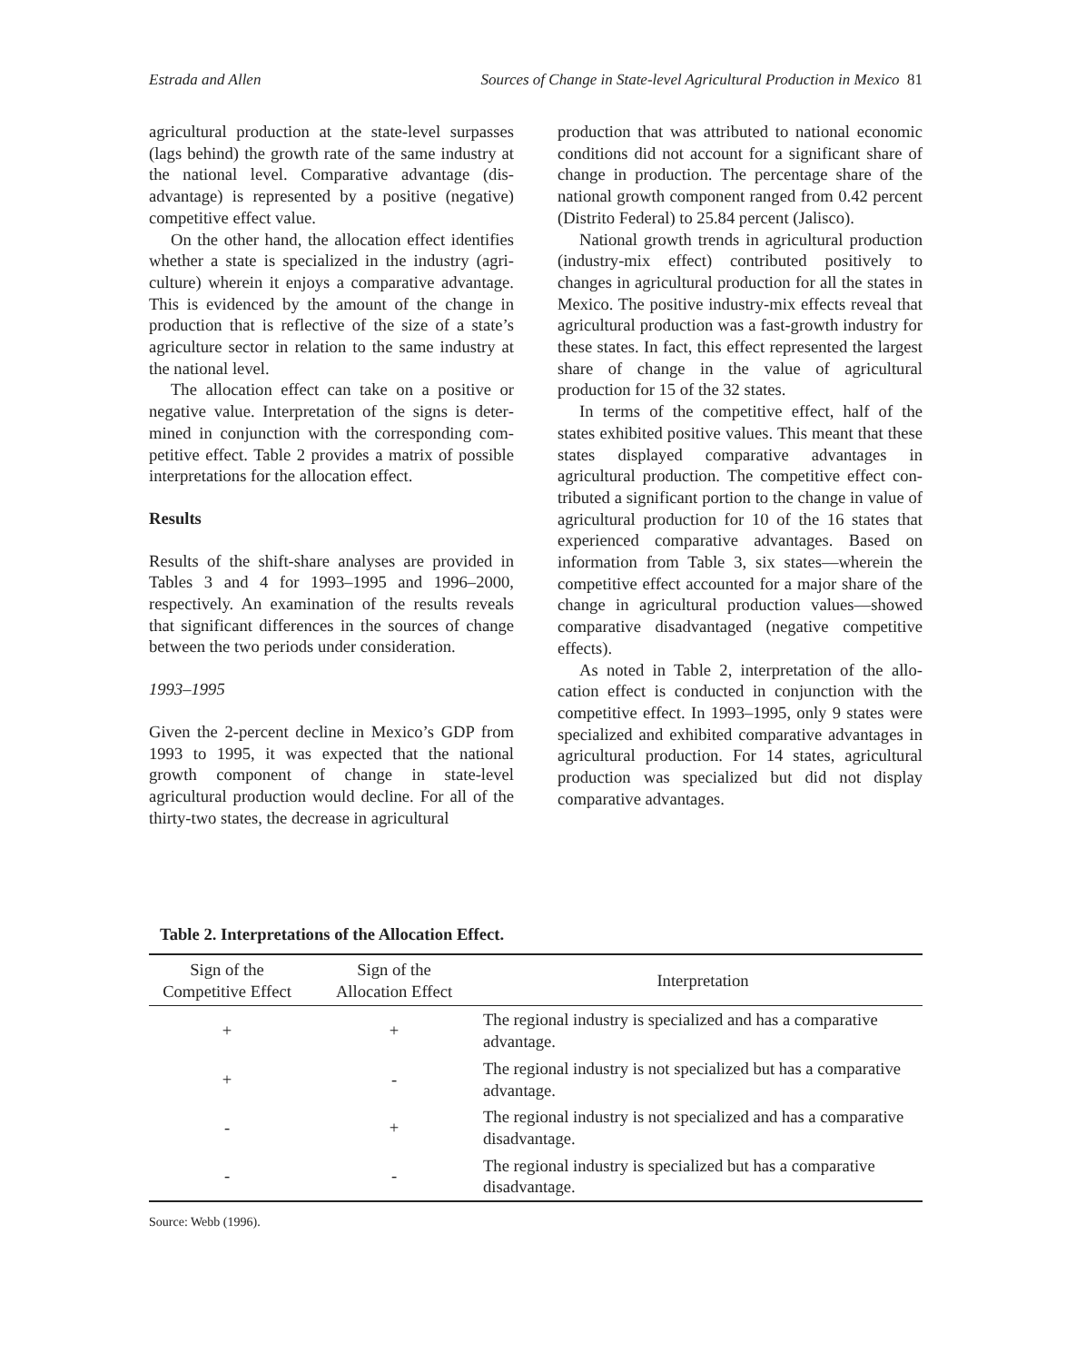Estrada and Allen Sources of Change in State-level Agricultural Production in Mexico 81
agricultural production at the state-level surpasses (lags behind) the growth rate of the same industry at the national level. Comparative advantage (dis­advantage) is represented by a positive (negative) competitive effect value.
On the other hand, the allocation effect identifies whether a state is specialized in the industry (agri­culture) wherein it enjoys a comparative advantage. This is evidenced by the amount of the change in production that is reflective of the size of a state’s agriculture sector in relation to the same industry at the national level.
The allocation effect can take on a positive or negative value. Interpretation of the signs is deter­mined in conjunction with the corresponding com­petitive effect. Table 2 provides a matrix of possible interpretations for the allocation effect.
Results
Results of the shift-share analyses are provided in Tables 3 and 4 for 1993–1995 and 1996–2000, respectively. An examination of the results reveals that significant differences in the sources of change between the two periods under consideration.
1993–1995
Given the 2-percent decline in Mexico’s GDP from 1993 to 1995, it was expected that the na­tional growth component of change in state-level agricultural production would decline. For all of the thirty-two states, the decrease in agricultural
production that was attributed to national economic conditions did not account for a significant share of change in production. The percentage share of the national growth component ranged from 0.42 per­cent (Distrito Federal) to 25.84 percent (Jalisco).
National growth trends in agricultural produc­tion (industry-mix effect) contributed positively to changes in agricultural production for all the states in Mexico. The positive industry-mix effects reveal that agricultural production was a fast-growth in­dustry for these states. In fact, this effect represented the largest share of change in the value of agricul­tural production for 15 of the 32 states.
In terms of the competitive effect, half of the states exhibited positive values. This meant that these states displayed comparative advantages in agricultural production. The competitive effect con­tributed a significant portion to the change in value of agricultural production for 10 of the 16 states that experienced comparative advantages. Based on information from Table 3, six states—wherein the competitive effect accounted for a major share of the change in agricultural production values—showed comparative disadvantaged (negative competitive effects).
As noted in Table 2, interpretation of the allo­cation effect is conducted in conjunction with the competitive effect. In 1993–1995, only 9 states were specialized and exhibited comparative advantages in agricultural production. For 14 states, agricul­tural production was specialized but did not display comparative advantages.
Table 2. Interpretations of the Allocation Effect.
| Sign of the Competitive Effect | Sign of the Allocation Effect | Interpretation |
| --- | --- | --- |
| + | + | The regional industry is specialized and has a compara­tive advantage. |
| + | - | The regional industry is not specialized but has a com­parative advantage. |
| - | + | The regional industry is not specialized and has a com­parative disadvantage. |
| - | - | The regional industry is specialized but has a compara­tive disadvantage. |
Source: Webb (1996).